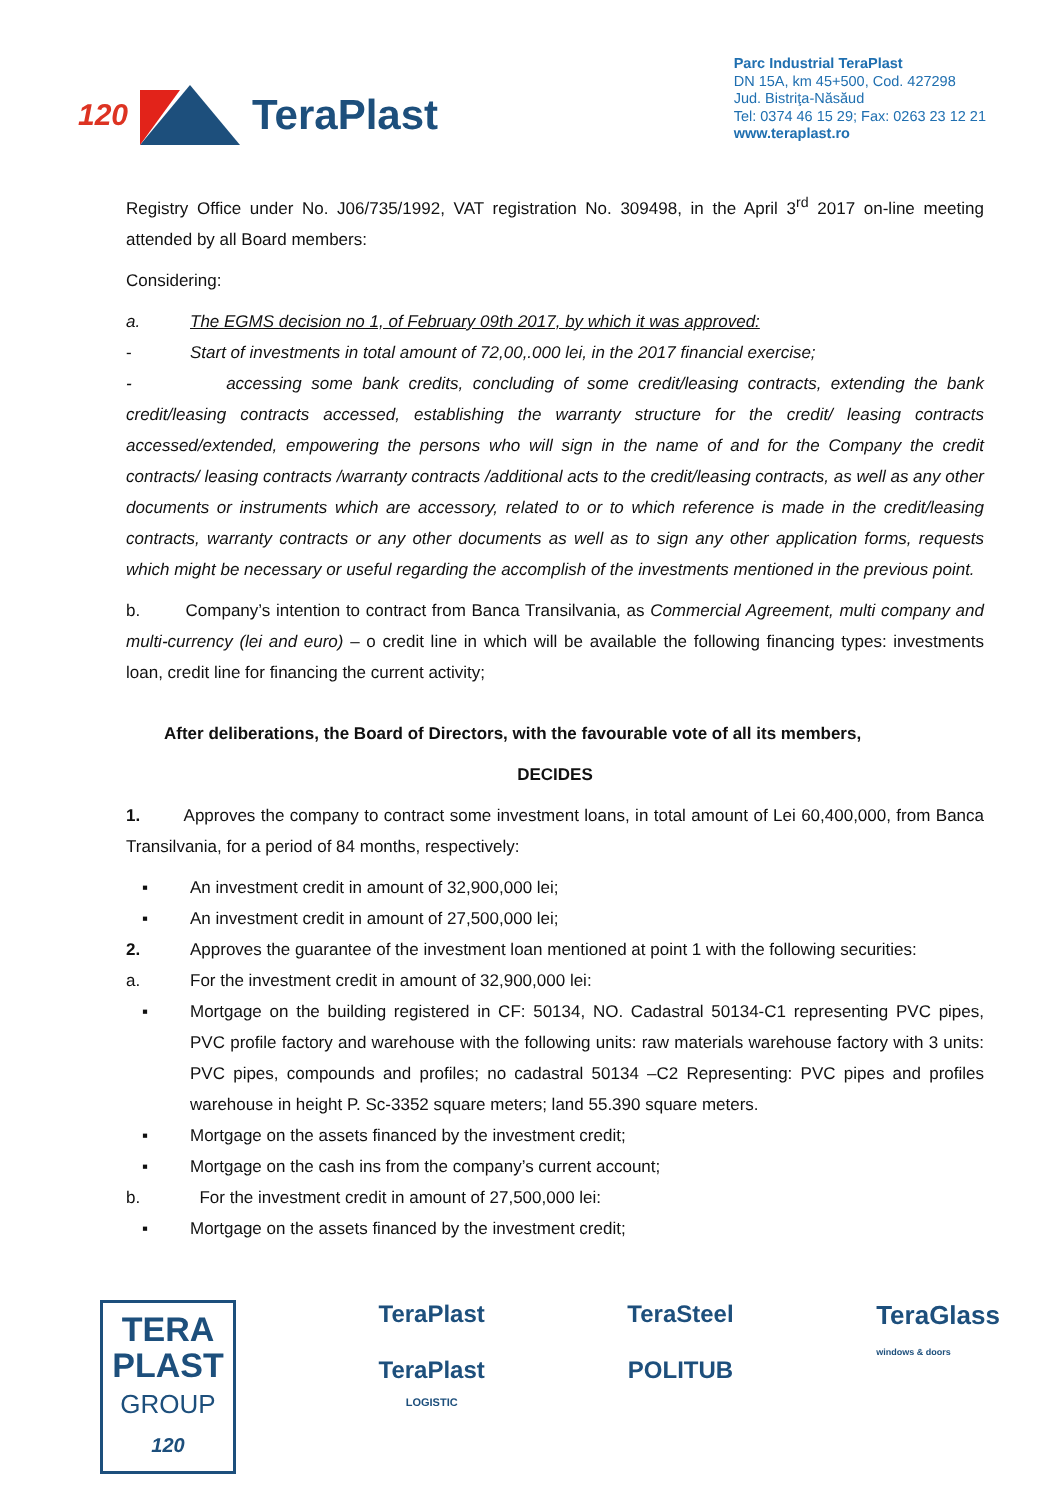120 TeraPlast
Parc Industrial TeraPlast
DN 15A, km 45+500, Cod. 427298
Jud. Bistriţa-Năsăud
Tel: 0374 46 15 29; Fax: 0263 23 12 21
www.teraplast.ro
Registry Office under No. J06/735/1992, VAT registration No. 309498, in the April 3<sup>rd</sup> 2017 on-line meeting attended by all Board members:
Considering:
a. The EGMS decision no 1, of February 09th 2017, by which it was approved:
- Start of investments in total amount of 72,00,.000 lei, in the 2017 financial exercise;
- accessing some bank credits, concluding of some credit/leasing contracts, extending the bank credit/leasing contracts accessed, establishing the warranty structure for the credit/ leasing contracts accessed/extended, empowering the persons who will sign in the name of and for the Company the credit contracts/ leasing contracts /warranty contracts /additional acts to the credit/leasing contracts, as well as any other documents or instruments which are accessory, related to or to which reference is made in the credit/leasing contracts, warranty contracts or any other documents as well as to sign any other application forms, requests which might be necessary or useful regarding the accomplish of the investments mentioned in the previous point.
b. Company’s intention to contract from Banca Transilvania, as Commercial Agreement, multi company and multi-currency (lei and euro) – o credit line in which will be available the following financing types: investments loan, credit line for financing the current activity;
After deliberations, the Board of Directors, with the favourable vote of all its members,
DECIDES
1. Approves the company to contract some investment loans, in total amount of Lei 60,400,000, from Banca Transilvania, for a period of 84 months, respectively:
▪ An investment credit in amount of 32,900,000 lei;
▪ An investment credit in amount of 27,500,000 lei;
2. Approves the guarantee of the investment loan mentioned at point 1 with the following securities:
a. For the investment credit in amount of 32,900,000 lei:
▪ Mortgage on the building registered in CF: 50134, NO. Cadastral 50134-C1 representing PVC pipes, PVC profile factory and warehouse with the following units: raw materials warehouse factory with 3 units: PVC pipes, compounds and profiles; no cadastral 50134 –C2 Representing: PVC pipes and profiles warehouse in height P. Sc-3352 square meters; land 55.390 square meters.
▪ Mortgage on the assets financed by the investment credit;
▪ Mortgage on the cash ins from the company’s current account;
b. For the investment credit in amount of 27,500,000 lei:
▪ Mortgage on the assets financed by the investment credit;
TERA
PLAST
GROUP
120
TeraPlast
TeraPlast
LOGISTIC
TeraSteel
POLITUB
TeraGlass
windows & doors